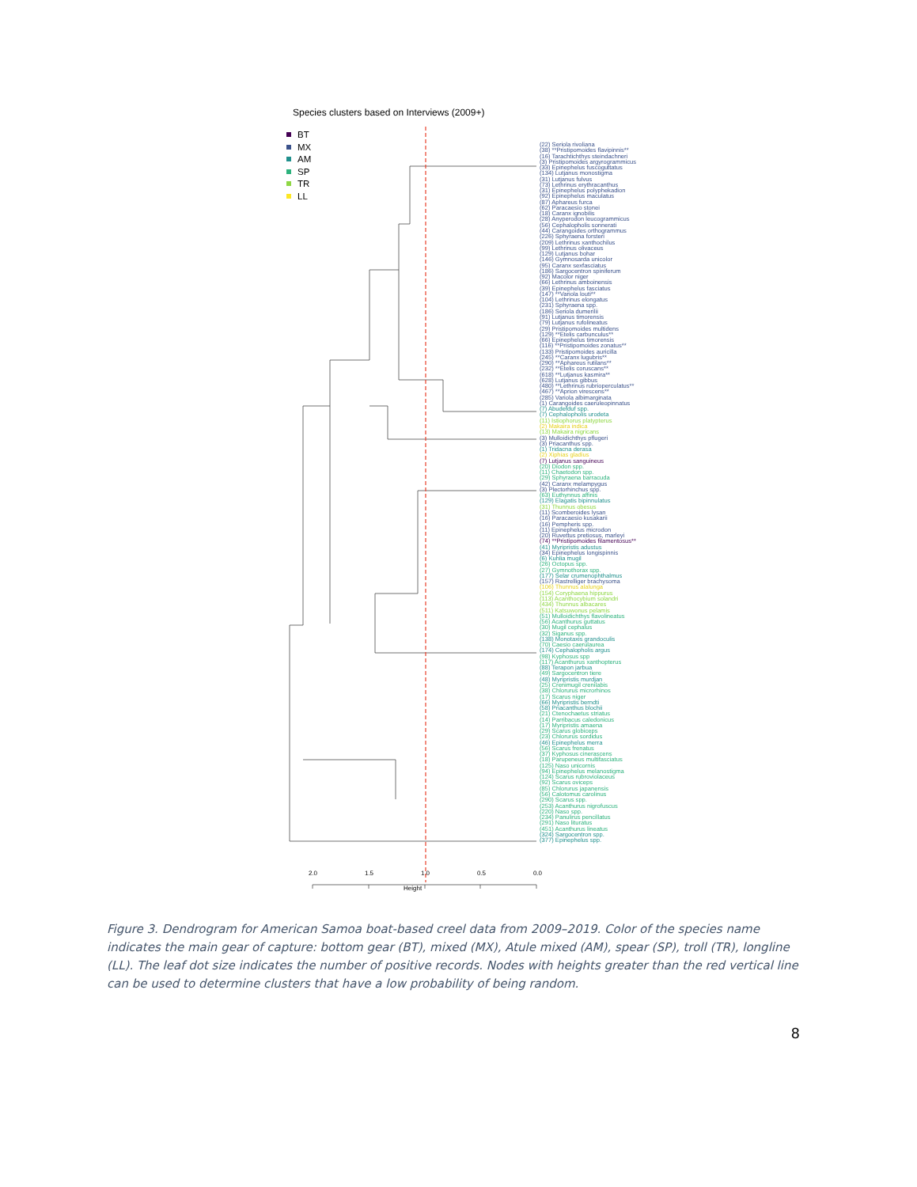Species clusters based on Interviews (2009+)
BT
MX
AM
SP
TR
LL
(22) Seriola rivoliana
(38) **Pristipomoides flavipinnis**
(16) Tarachtichthys steindachneri
(3) Pristipomoides argyrogrammicus
(33) Epinephelus fuscoguttatus
(134) Lutjanus monostigma
(31) Lutjanus fulvus
(73) Lethrinus erythracanthus
(31) Epinephelus polyphekadion
(92) Epinephelus maculatus
(87) Aphareus furca
(62) Paracaesio stonei
(18) Caranx ignobilis
(28) Anyperodon leucogrammicus
(56) Cephalopholis sonnerati
(44) Carangoides orthogrammus
(226) Sphyraena forsteri
(209) Lethrinus xanthochilus
(99) Lethrinus olivaceus
(129) Lutjanus bohar
(146) Gymnosarda unicolor
(95) Caranx sexfasciatus
(186) Sargocentron spiniferum
(92) Macolor niger
(66) Lethrinus amboinensis
(39) Epinephelus fasciatus
(147) **Variola louti**
(104) Lethrinus elongatus
(231) Sphyraena spp.
(186) Seriola dumerilii
(91) Lutjanus timorensis
(79) Lutjanus rufolineatus
(29) Pristipomoides multidens
(129) **Etelis carbunculus**
(66) Epinephelus timorensis
(116) **Pristipomoides zonatus**
(133) Pristipomoides auricilla
(245) **Caranx lugubris**
(290) **Aphareus rutilans**
(232) **Etelis coruscans**
(618) **Lutjanus kasmira**
(628) Lutjanus gibbus
(480) **Lethrinus rubrioperculatus**
(467) **Aprion virescens**
(285) Variola albimarginata
(1) Carangoides caeruleopinnatus
(7) Abudefduf spp.
(7) Cephalopholis urodeta
(11) Istiophorus platypterus
(2) Makaira indica
(13) Makaira nigricans
(3) Mulloidichthys pflugeri
(3) Priacanthus spp.
(1) Tridacna derasa
(2) Xiphias gladius
(7) Lutjanus sanguineus
(20) Diodon spp.
(11) Chaetodon spp.
(29) Sphyraena barracuda
(42) Caranx melampygus
(3) Plectorhinchus spp.
(63) Euthynnus affinis
(129) Elagatis bipinnulatus
(31) Thunnus obesus
(11) Scomberoides lysan
(16) Paracaesio kusakarii
(16) Pempheris spp.
(11) Epinephelus microdon
(20) Ruvettus pretiosus, marleyi
(74) **Pristipomoides filamentosus**
(41) Myripristis adustus
(34) Epinephelus longispinnis
(6) Kuhlia mugil
(26) Octopus spp.
(27) Gymnothorax spp.
(177) Selar crumenophthalmus
(157) Rastrelliger brachysoma
(106) Thunnus alalunga
(154) Coryphaena hippurus
(113) Acanthocybium solandri
(434) Thunnus albacares
(511) Katsuwonus pelamis
(51) Mulloidichthys flavolineatus
(56) Acanthurus guttatus
(30) Mugil cephalus
(32) Siganus spp.
(138) Monotaxis grandoculis
(70) Caesio caerulaurea
(174) Cephalopholis argus
(98) Kyphosus spp
(117) Acanthurus xanthopterus
(88) Terapon jarbua
(49) Sargocentron tiere
(48) Myripristis murdjan
(25) Crenimugil crenilabis
(38) Chlorurus microrhinos
(17) Scarus niger
(66) Myripristis berndti
(58) Priacanthus blochii
(21) Ctenochaetus striatus
(14) Parribacus caledonicus
(17) Myripristis amaena
(29) Scarus globiceps
(23) Chlorurus sordidus
(46) Epinephelus merra
(56) Scarus frenatus
(37) Kyphosus cinerascens
(18) Parupeneus multifasciatus
(125) Naso unicornis
(94) Epinephelus melanostigma
(124) Scarus rubroviolaceus
(92) Scarus oviceps
(85) Chlorurus japanensis
(56) Calotomus carolinus
(290) Scarus spp.
(253) Acanthurus nigrofuscus
(220) Naso spp.
(234) Panulirus pencillatus
(291) Naso lituratus
(451) Acanthurus lineatus
(324) Sargocentron spp.
(377) Epinephelus spp.
2.0 1.5 1.0 0.5 0.0
Height
Figure 3. Dendrogram for American Samoa boat-based creel data from 2009–2019. Color of the species name indicates the main gear of capture: bottom gear (BT), mixed (MX), Atule mixed (AM), spear (SP), troll (TR), longline (LL). The leaf dot size indicates the number of positive records. Nodes with heights greater than the red vertical line can be used to determine clusters that have a low probability of being random.
8